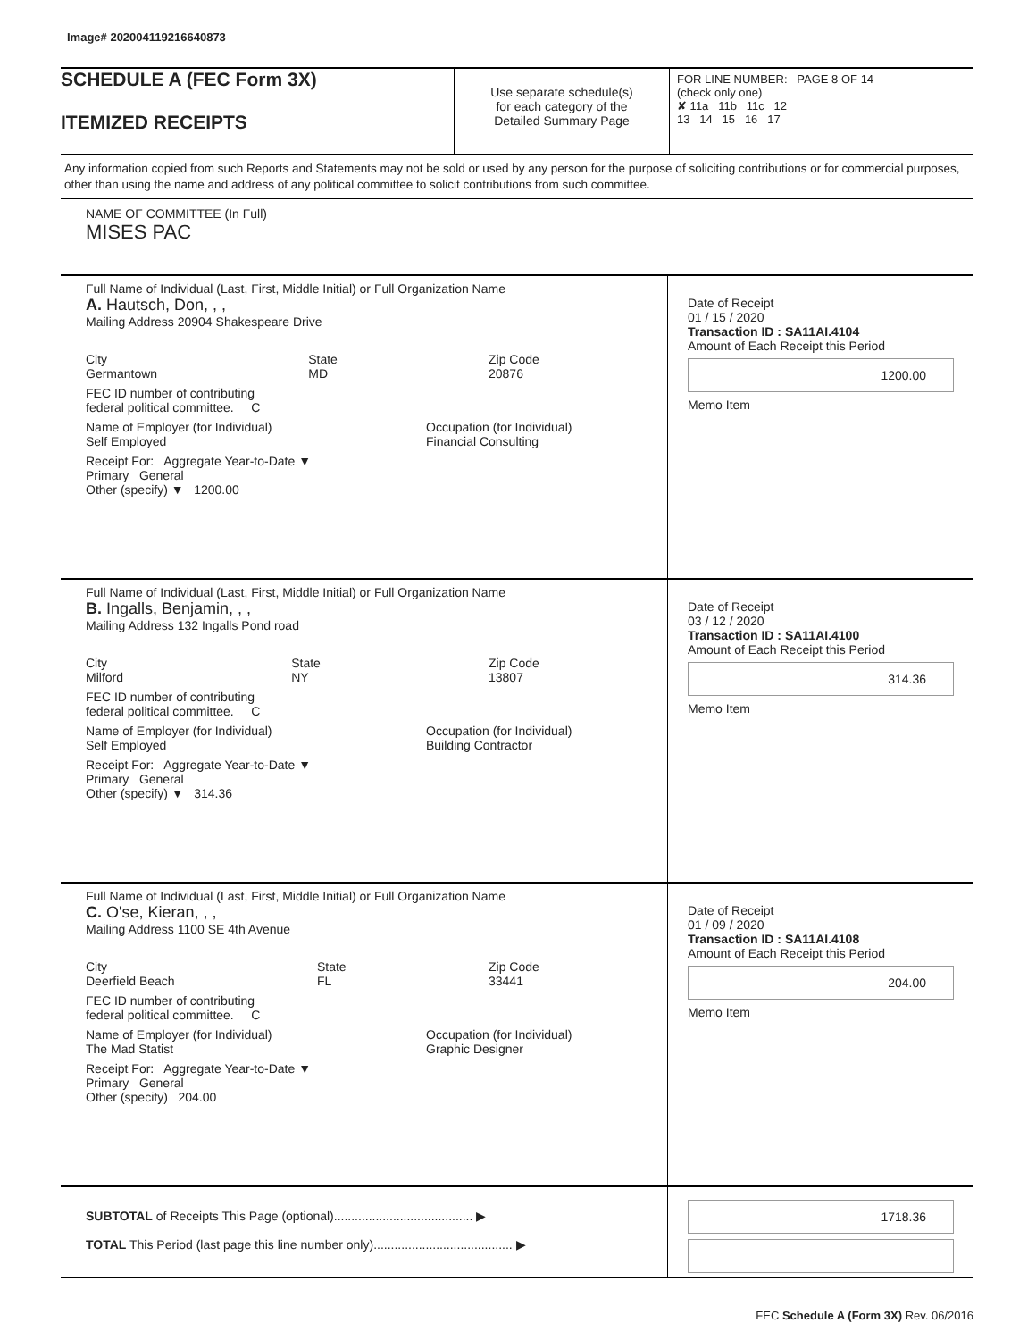Image# 202004119216640873
SCHEDULE A (FEC Form 3X)
ITEMIZED RECEIPTS
Use separate schedule(s)
for each category of the
Detailed Summary Page
FOR LINE NUMBER: PAGE 8 OF 14
(check only one)
✘ 11a 11b 11c 12
13 14 15 16 17
Any information copied from such Reports and Statements may not be sold or used by any person for the purpose of soliciting contributions or for commercial purposes, other than using the name and address of any political committee to solicit contributions from such committee.
NAME OF COMMITTEE (In Full)
MISES PAC
Full Name of Individual (Last, First, Middle Initial) or Full Organization Name
A. Hautsch, Don, , ,
Mailing Address 20904 Shakespeare Drive
City
Germantown State
MD Zip Code
20876
FEC ID number of contributing
federal political committee. C
Name of Employer (for Individual)
Self Employed Occupation (for Individual)
Financial Consulting
Receipt For: Aggregate Year-to-Date ▼
Primary General
Other (specify) ▼ 1200.00
Date of Receipt
01 / 15 / 2020
Transaction ID : SA11AI.4104
Amount of Each Receipt this Period
1200.00
Memo Item
Full Name of Individual (Last, First, Middle Initial) or Full Organization Name
B. Ingalls, Benjamin, , ,
Mailing Address 132 Ingalls Pond road
City
Milford State
NY Zip Code
13807
FEC ID number of contributing
federal political committee. C
Name of Employer (for Individual)
Self Employed Occupation (for Individual)
Building Contractor
Receipt For: Aggregate Year-to-Date ▼
Primary General
Other (specify) ▼ 314.36
Date of Receipt
03 / 12 / 2020
Transaction ID : SA11AI.4100
Amount of Each Receipt this Period
314.36
Memo Item
Full Name of Individual (Last, First, Middle Initial) or Full Organization Name
C. O'se, Kieran, , ,
Mailing Address 1100 SE 4th Avenue
City
Deerfield Beach State
FL Zip Code
33441
FEC ID number of contributing
federal political committee. C
Name of Employer (for Individual)
The Mad Statist Occupation (for Individual)
Graphic Designer
Receipt For: Aggregate Year-to-Date ▼
Primary General
Other (specify) 204.00
Date of Receipt
01 / 09 / 2020
Transaction ID : SA11AI.4108
Amount of Each Receipt this Period
204.00
Memo Item
SUBTOTAL of Receipts This Page (optional)........................................ ▶
TOTAL This Period (last page this line number only)........................................ ▶
1718.36
FEC Schedule A (Form 3X) Rev. 06/2016